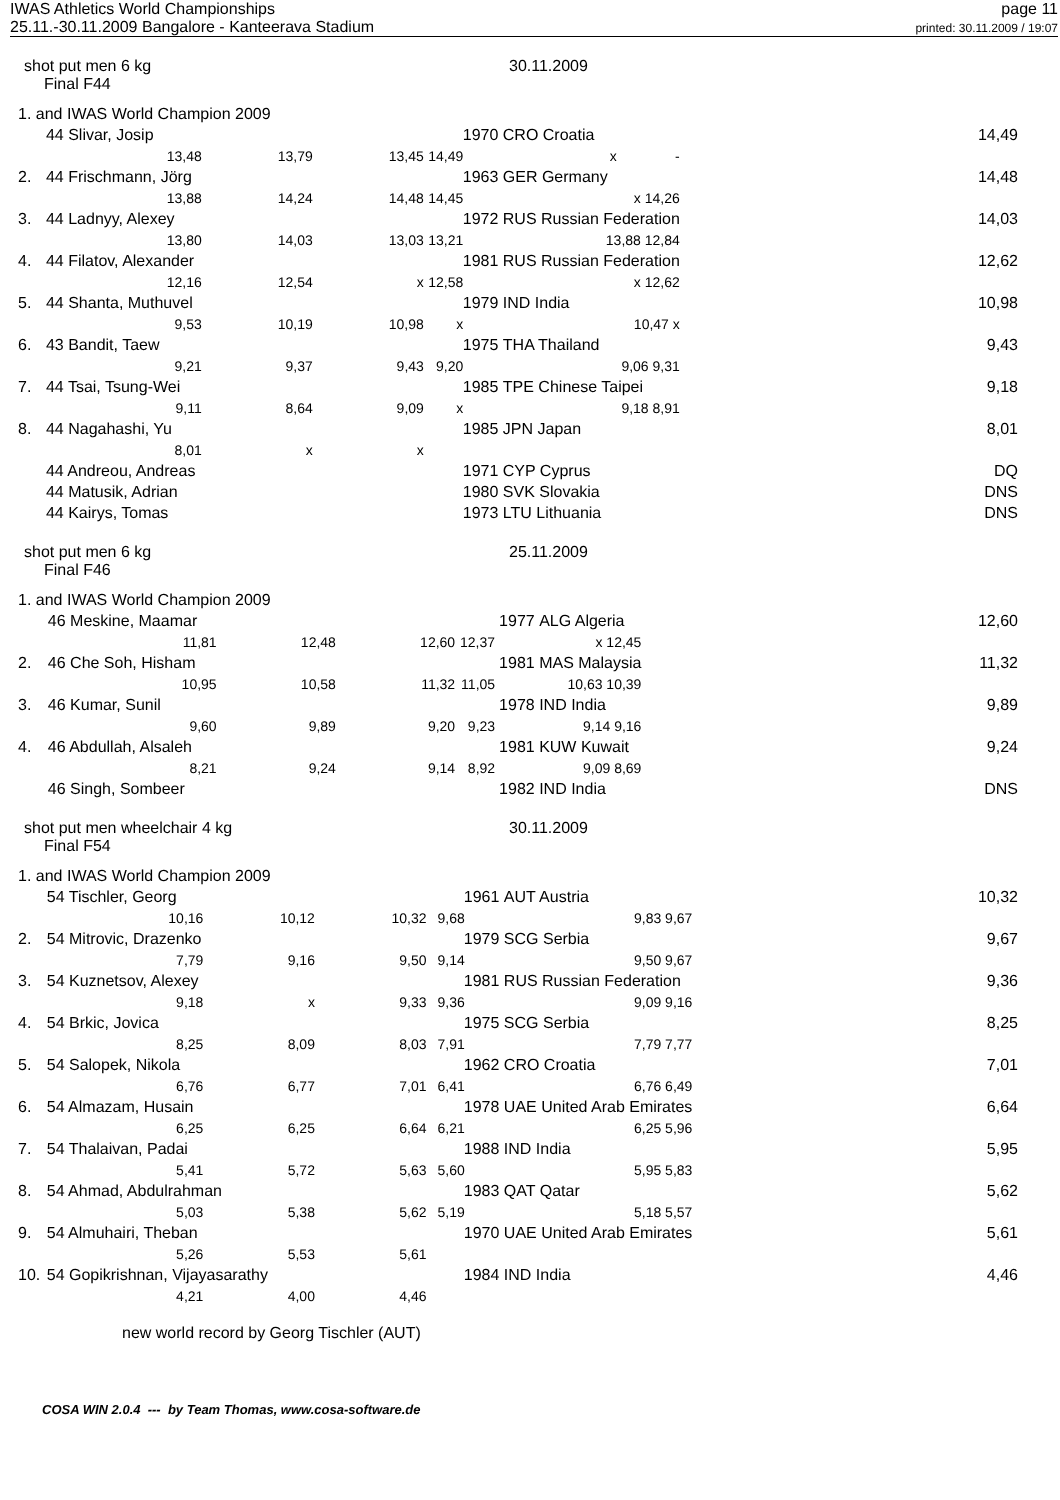IWAS Athletics World Championships
25.11.-30.11.2009 Bangalore - Kanteerava Stadium
page 11
printed: 30.11.2009 / 19:07
shot put men 6 kg 30.11.2009
Final F44
| 1. and IWAS World Champion 2009 | | | | | | | |
| | 44 Slivar, Josip | | | 1970 | | CRO Croatia | 14,49 |
| | 13,48 | 13,79 | 13,45 | 14,49 | | x - | |
| 2. | 44 Frischmann, Jörg | | | 1963 | | GER Germany | 14,48 |
| | 13,88 | 14,24 | 14,48 | 14,45 | | x 14,26 | |
| 3. | 44 Ladnyy, Alexey | | | 1972 | | RUS Russian Federation | 14,03 |
| | 13,80 | 14,03 | 13,03 | 13,21 | | 13,88 12,84 | |
| 4. | 44 Filatov, Alexander | | | 1981 | | RUS Russian Federation | 12,62 |
| | 12,16 | 12,54 | x | 12,58 | | x 12,62 | |
| 5. | 44 Shanta, Muthuvel | | | 1979 | | IND India | 10,98 |
| | 9,53 | 10,19 | 10,98 | x | | 10,47 x | |
| 6. | 43 Bandit, Taew | | | 1975 | | THA Thailand | 9,43 |
| | 9,21 | 9,37 | 9,43 | 9,20 | | 9,06 9,31 | |
| 7. | 44 Tsai, Tsung-Wei | | | 1985 | | TPE Chinese Taipei | 9,18 |
| | 9,11 | 8,64 | 9,09 | x | | 9,18 8,91 | |
| 8. | 44 Nagahashi, Yu | | | 1985 | | JPN Japan | 8,01 |
| | 8,01 | x | x | | | | |
| | 44 Andreou, Andreas | | | 1971 | | CYP Cyprus | DQ |
| | 44 Matusik, Adrian | | | 1980 | | SVK Slovakia | DNS |
| | 44 Kairys, Tomas | | | 1973 | | LTU Lithuania | DNS |
shot put men 6 kg 25.11.2009
Final F46
| 1. and IWAS World Champion 2009 | | | | | | | |
| | 46 Meskine, Maamar | | | 1977 | | ALG Algeria | 12,60 |
| | 11,81 | 12,48 | 12,60 | 12,37 | | x 12,45 | |
| 2. | 46 Che Soh, Hisham | | | 1981 | | MAS Malaysia | 11,32 |
| | 10,95 | 10,58 | 11,32 | 11,05 | | 10,63 10,39 | |
| 3. | 46 Kumar, Sunil | | | 1978 | | IND India | 9,89 |
| | 9,60 | 9,89 | 9,20 | 9,23 | | 9,14 9,16 | |
| 4. | 46 Abdullah, Alsaleh | | | 1981 | | KUW Kuwait | 9,24 |
| | 8,21 | 9,24 | 9,14 | 8,92 | | 9,09 8,69 | |
| | 46 Singh, Sombeer | | | 1982 | | IND India | DNS |
shot put men wheelchair 4 kg 30.11.2009
Final F54
| 1. and IWAS World Champion 2009 | | | | | | | |
| | 54 Tischler, Georg | | | 1961 | | AUT Austria | 10,32 |
| | 10,16 | 10,12 | 10,32 | 9,68 | | 9,83 9,67 | |
| 2. | 54 Mitrovic, Drazenko | | | 1979 | | SCG Serbia | 9,67 |
| | 7,79 | 9,16 | 9,50 | 9,14 | | 9,50 9,67 | |
| 3. | 54 Kuznetsov, Alexey | | | 1981 | | RUS Russian Federation | 9,36 |
| | 9,18 | x | 9,33 | 9,36 | | 9,09 9,16 | |
| 4. | 54 Brkic, Jovica | | | 1975 | | SCG Serbia | 8,25 |
| | 8,25 | 8,09 | 8,03 | 7,91 | | 7,79 7,77 | |
| 5. | 54 Salopek, Nikola | | | 1962 | | CRO Croatia | 7,01 |
| | 6,76 | 6,77 | 7,01 | 6,41 | | 6,76 6,49 | |
| 6. | 54 Almazam, Husain | | | 1978 | | UAE United Arab Emirates | 6,64 |
| | 6,25 | 6,25 | 6,64 | 6,21 | | 6,25 5,96 | |
| 7. | 54 Thalaivan, Padai | | | 1988 | | IND India | 5,95 |
| | 5,41 | 5,72 | 5,63 | 5,60 | | 5,95 5,83 | |
| 8. | 54 Ahmad, Abdulrahman | | | 1983 | | QAT Qatar | 5,62 |
| | 5,03 | 5,38 | 5,62 | 5,19 | | 5,18 5,57 | |
| 9. | 54 Almuhairi, Theban | | | 1970 | | UAE United Arab Emirates | 5,61 |
| | 5,26 | 5,53 | 5,61 | | | | |
| 10. | 54 Gopikrishnan, Vijayasarathy | | | 1984 | | IND India | 4,46 |
| | 4,21 | 4,00 | 4,46 | | | | |
new world record by Georg Tischler (AUT)
COSA WIN 2.0.4 --- by Team Thomas, www.cosa-software.de